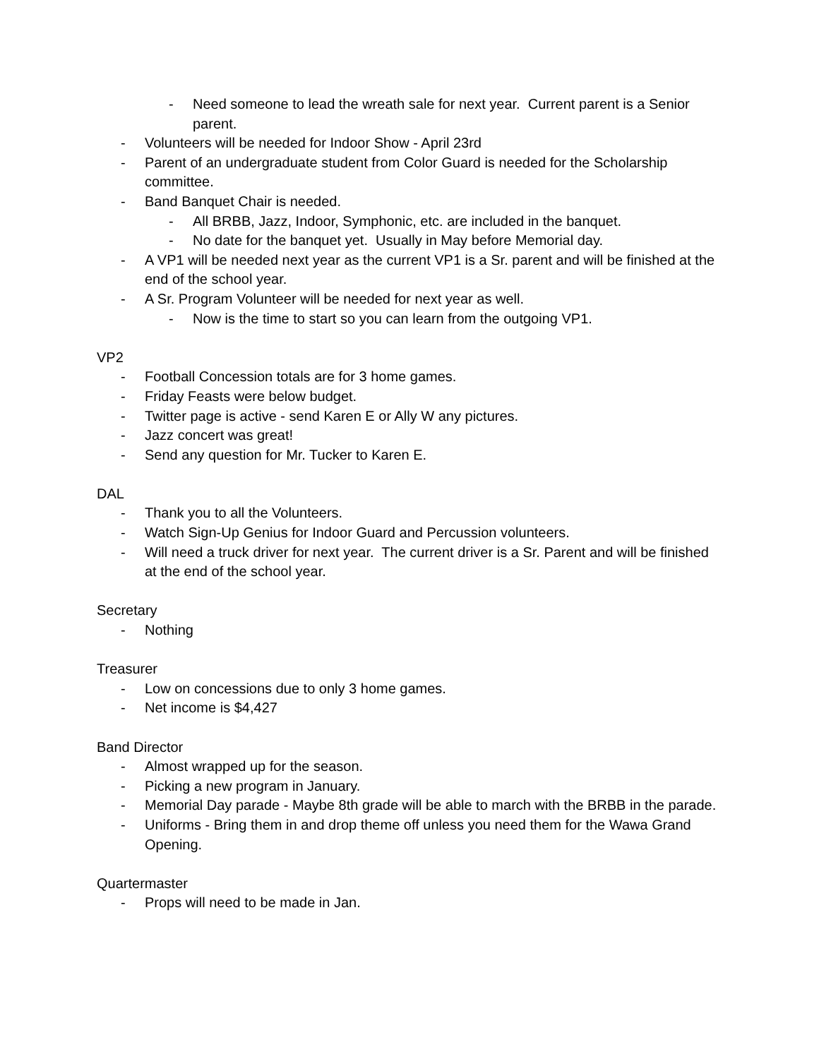- Need someone to lead the wreath sale for next year. Current parent is a Senior parent.
- Volunteers will be needed for Indoor Show - April 23rd
- Parent of an undergraduate student from Color Guard is needed for the Scholarship committee.
- Band Banquet Chair is needed.
- All BRBB, Jazz, Indoor, Symphonic, etc. are included in the banquet.
- No date for the banquet yet. Usually in May before Memorial day.
- A VP1 will be needed next year as the current VP1 is a Sr. parent and will be finished at the end of the school year.
- A Sr. Program Volunteer will be needed for next year as well.
- Now is the time to start so you can learn from the outgoing VP1.
VP2
- Football Concession totals are for 3 home games.
- Friday Feasts were below budget.
- Twitter page is active - send Karen E or Ally W any pictures.
- Jazz concert was great!
- Send any question for Mr. Tucker to Karen E.
DAL
- Thank you to all the Volunteers.
- Watch Sign-Up Genius for Indoor Guard and Percussion volunteers.
- Will need a truck driver for next year. The current driver is a Sr. Parent and will be finished at the end of the school year.
Secretary
- Nothing
Treasurer
- Low on concessions due to only 3 home games.
- Net income is $4,427
Band Director
- Almost wrapped up for the season.
- Picking a new program in January.
- Memorial Day parade - Maybe 8th grade will be able to march with the BRBB in the parade.
- Uniforms - Bring them in and drop theme off unless you need them for the Wawa Grand Opening.
Quartermaster
- Props will need to be made in Jan.